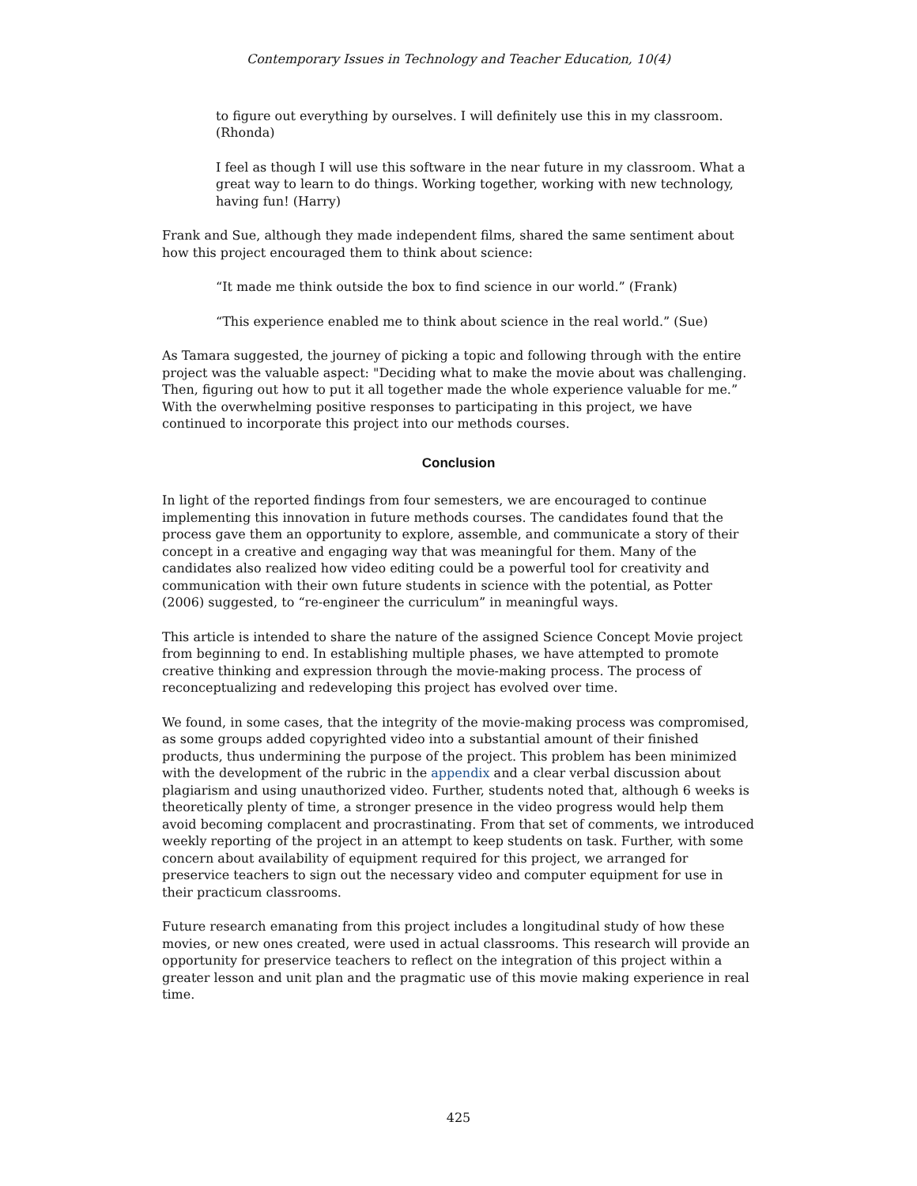Contemporary Issues in Technology and Teacher Education, 10(4)
to figure out everything by ourselves. I will definitely use this in my classroom. (Rhonda)
I feel as though I will use this software in the near future in my classroom. What a great way to learn to do things. Working together, working with new technology, having fun! (Harry)
Frank and Sue, although they made independent films, shared the same sentiment about how this project encouraged them to think about science:
“It made me think outside the box to find science in our world.” (Frank)
“This experience enabled me to think about science in the real world.” (Sue)
As Tamara suggested, the journey of picking a topic and following through with the entire project was the valuable aspect: "Deciding what to make the movie about was challenging. Then, figuring out how to put it all together made the whole experience valuable for me.” With the overwhelming positive responses to participating in this project, we have continued to incorporate this project into our methods courses.
Conclusion
In light of the reported findings from four semesters, we are encouraged to continue implementing this innovation in future methods courses. The candidates found that the process gave them an opportunity to explore, assemble, and communicate a story of their concept in a creative and engaging way that was meaningful for them. Many of the candidates also realized how video editing could be a powerful tool for creativity and communication with their own future students in science with the potential, as Potter (2006) suggested, to “re-engineer the curriculum” in meaningful ways.
This article is intended to share the nature of the assigned Science Concept Movie project from beginning to end. In establishing multiple phases, we have attempted to promote creative thinking and expression through the movie-making process. The process of reconceptualizing and redeveloping this project has evolved over time.
We found, in some cases, that the integrity of the movie-making process was compromised, as some groups added copyrighted video into a substantial amount of their finished products, thus undermining the purpose of the project. This problem has been minimized with the development of the rubric in the appendix and a clear verbal discussion about plagiarism and using unauthorized video. Further, students noted that, although 6 weeks is theoretically plenty of time, a stronger presence in the video progress would help them avoid becoming complacent and procrastinating. From that set of comments, we introduced weekly reporting of the project in an attempt to keep students on task. Further, with some concern about availability of equipment required for this project, we arranged for preservice teachers to sign out the necessary video and computer equipment for use in their practicum classrooms.
Future research emanating from this project includes a longitudinal study of how these movies, or new ones created, were used in actual classrooms. This research will provide an opportunity for preservice teachers to reflect on the integration of this project within a greater lesson and unit plan and the pragmatic use of this movie making experience in real time.
425